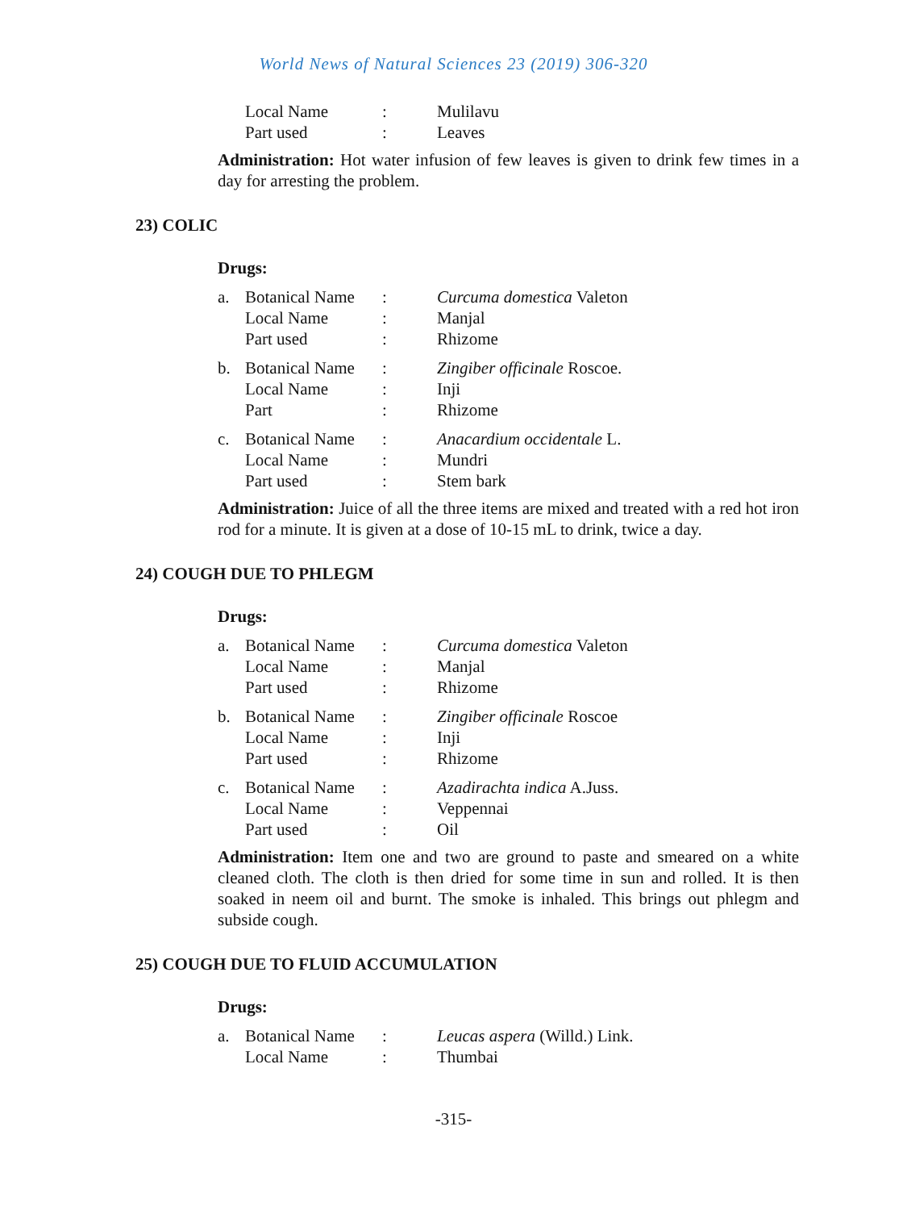World News of Natural Sciences 23 (2019) 306-320
| | Local Name | : | Mulilavu |
| | Part used | : | Leaves |
Administration: Hot water infusion of few leaves is given to drink few times in a day for arresting the problem.
23) COLIC
Drugs:
| a. | Botanical Name | : | Curcuma domestica Valeton |
| | Local Name | : | Manjal |
| | Part used | : | Rhizome |
| b. | Botanical Name | : | Zingiber officinale Roscoe. |
| | Local Name | : | Inji |
| | Part | : | Rhizome |
| c. | Botanical Name | : | Anacardium occidentale L. |
| | Local Name | : | Mundri |
| | Part used | : | Stem bark |
Administration: Juice of all the three items are mixed and treated with a red hot iron rod for a minute. It is given at a dose of 10-15 mL to drink, twice a day.
24) COUGH DUE TO PHLEGM
Drugs:
| a. | Botanical Name | : | Curcuma domestica Valeton |
| | Local Name | : | Manjal |
| | Part used | : | Rhizome |
| b. | Botanical Name | : | Zingiber officinale Roscoe |
| | Local Name | : | Inji |
| | Part used | : | Rhizome |
| c. | Botanical Name | : | Azadirachta indica A.Juss. |
| | Local Name | : | Veppennai |
| | Part used | : | Oil |
Administration: Item one and two are ground to paste and smeared on a white cleaned cloth. The cloth is then dried for some time in sun and rolled. It is then soaked in neem oil and burnt. The smoke is inhaled. This brings out phlegm and subside cough.
25) COUGH DUE TO FLUID ACCUMULATION
Drugs:
| a. | Botanical Name | : | Leucas aspera (Willd.) Link. |
| | Local Name | : | Thumbai |
-315-